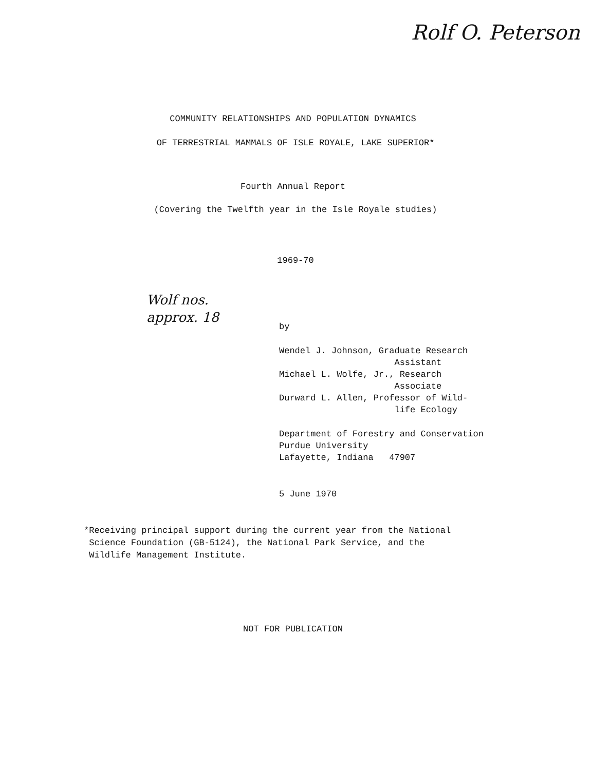Rolf O. Peterson
COMMUNITY RELATIONSHIPS AND POPULATION DYNAMICS
OF TERRESTRIAL MAMMALS OF ISLE ROYALE, LAKE SUPERIOR*
Fourth Annual Report
(Covering the Twelfth year in the Isle Royale studies)
1969-70
Wolf nos.
approx. 18
by
Wendel J. Johnson, Graduate Research Assistant Michael L. Wolfe, Jr., Research Associate Durward L. Allen, Professor of Wild- life Ecology
Department of Forestry and Conservation Purdue University Lafayette, Indiana 47907
5 June 1970
*Receiving principal support during the current year from the National Science Foundation (GB-5124), the National Park Service, and the Wildlife Management Institute.
NOT FOR PUBLICATION